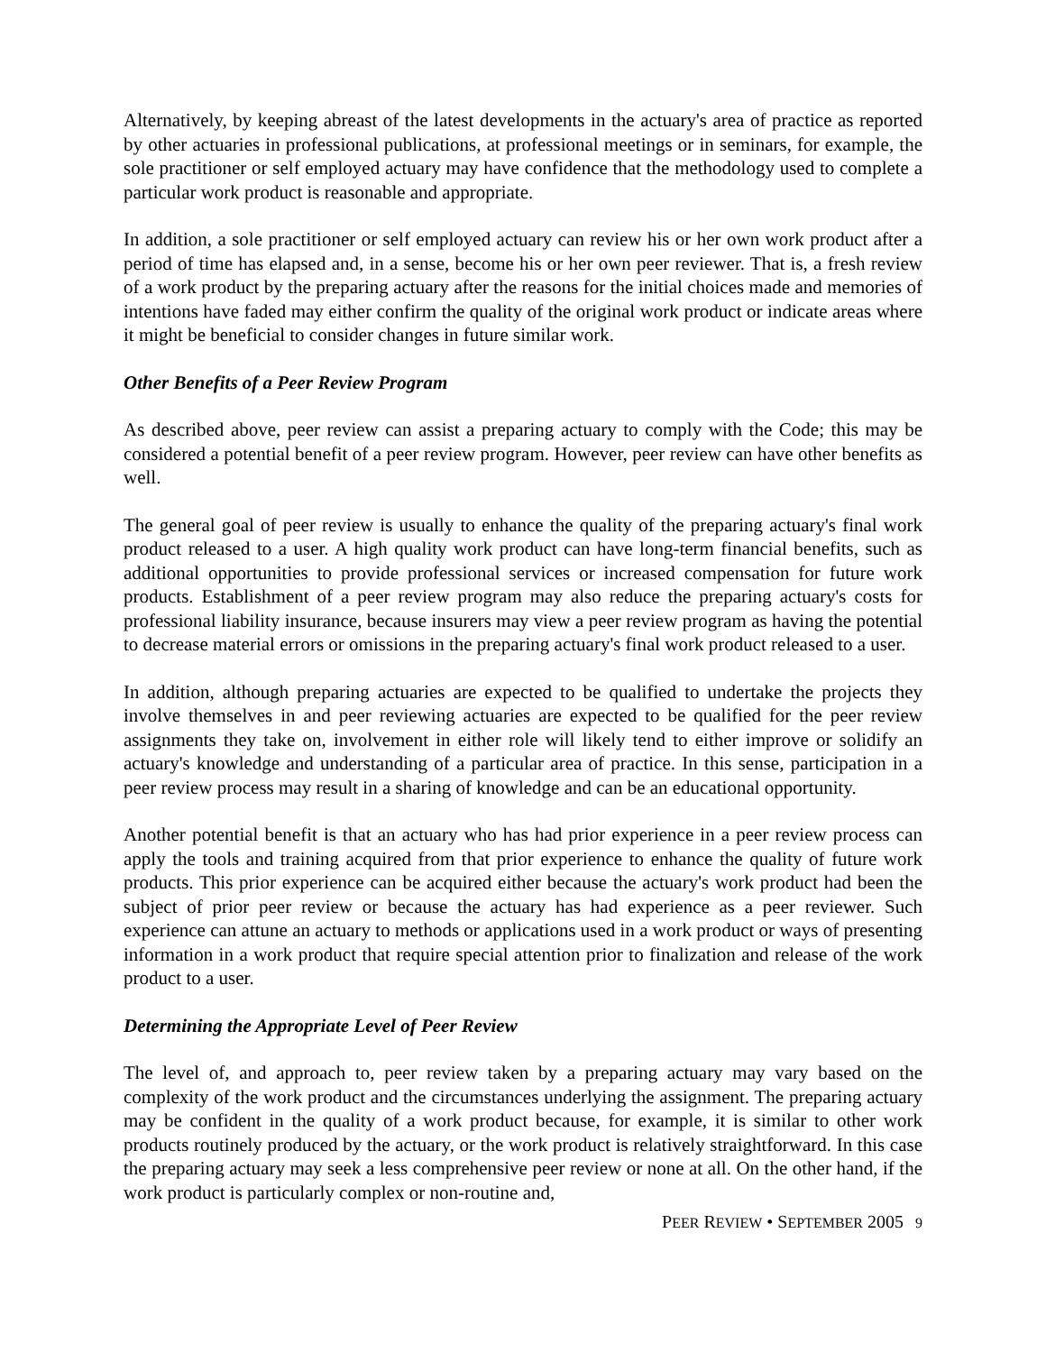Alternatively, by keeping abreast of the latest developments in the actuary's area of practice as reported by other actuaries in professional publications, at professional meetings or in seminars, for example, the sole practitioner or self employed actuary may have confidence that the methodology used to complete a particular work product is reasonable and appropriate.
In addition, a sole practitioner or self employed actuary can review his or her own work product after a period of time has elapsed and, in a sense, become his or her own peer reviewer. That is, a fresh review of a work product by the preparing actuary after the reasons for the initial choices made and memories of intentions have faded may either confirm the quality of the original work product or indicate areas where it might be beneficial to consider changes in future similar work.
Other Benefits of a Peer Review Program
As described above, peer review can assist a preparing actuary to comply with the Code; this may be considered a potential benefit of a peer review program. However, peer review can have other benefits as well.
The general goal of peer review is usually to enhance the quality of the preparing actuary's final work product released to a user. A high quality work product can have long-term financial benefits, such as additional opportunities to provide professional services or increased compensation for future work products. Establishment of a peer review program may also reduce the preparing actuary's costs for professional liability insurance, because insurers may view a peer review program as having the potential to decrease material errors or omissions in the preparing actuary's final work product released to a user.
In addition, although preparing actuaries are expected to be qualified to undertake the projects they involve themselves in and peer reviewing actuaries are expected to be qualified for the peer review assignments they take on, involvement in either role will likely tend to either improve or solidify an actuary's knowledge and understanding of a particular area of practice. In this sense, participation in a peer review process may result in a sharing of knowledge and can be an educational opportunity.
Another potential benefit is that an actuary who has had prior experience in a peer review process can apply the tools and training acquired from that prior experience to enhance the quality of future work products. This prior experience can be acquired either because the actuary's work product had been the subject of prior peer review or because the actuary has had experience as a peer reviewer. Such experience can attune an actuary to methods or applications used in a work product or ways of presenting information in a work product that require special attention prior to finalization and release of the work product to a user.
Determining the Appropriate Level of Peer Review
The level of, and approach to, peer review taken by a preparing actuary may vary based on the complexity of the work product and the circumstances underlying the assignment. The preparing actuary may be confident in the quality of a work product because, for example, it is similar to other work products routinely produced by the actuary, or the work product is relatively straightforward. In this case the preparing actuary may seek a less comprehensive peer review or none at all. On the other hand, if the work product is particularly complex or non-routine and,
PEER REVIEW • SEPTEMBER 2005 9